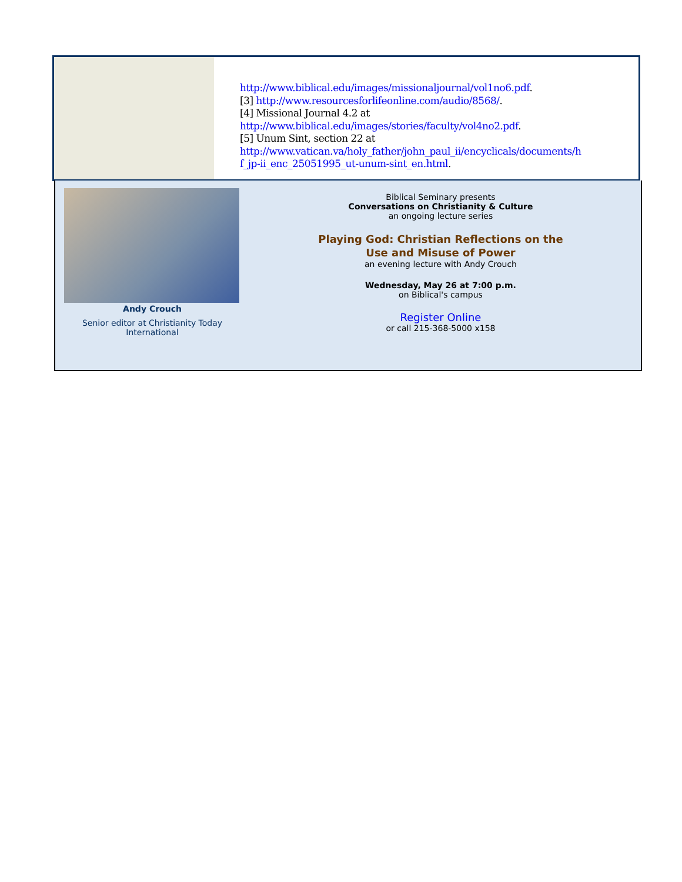http://www.biblical.edu/images/missionaljournal/vol1no6.pdf.
[3] http://www.resourcesforlifeonline.com/audio/8568/.
[4] Missional Journal 4.2 at
http://www.biblical.edu/images/stories/faculty/vol4no2.pdf.
[5] Unum Sint, section 22 at
http://www.vatican.va/holy_father/john_paul_ii/encyclicals/documents/h
f_jp-ii_enc_25051995_ut-unum-sint_en.html.
Andy Crouch
Senior editor at Christianity Today
International
Biblical Seminary presents
Conversations on Christianity & Culture
an ongoing lecture series
Playing God: Christian Reflections on the
Use and Misuse of Power
an evening lecture with Andy Crouch
Wednesday, May 26 at 7:00 p.m.
on Biblical's campus
Register Online
or call 215-368-5000 x158